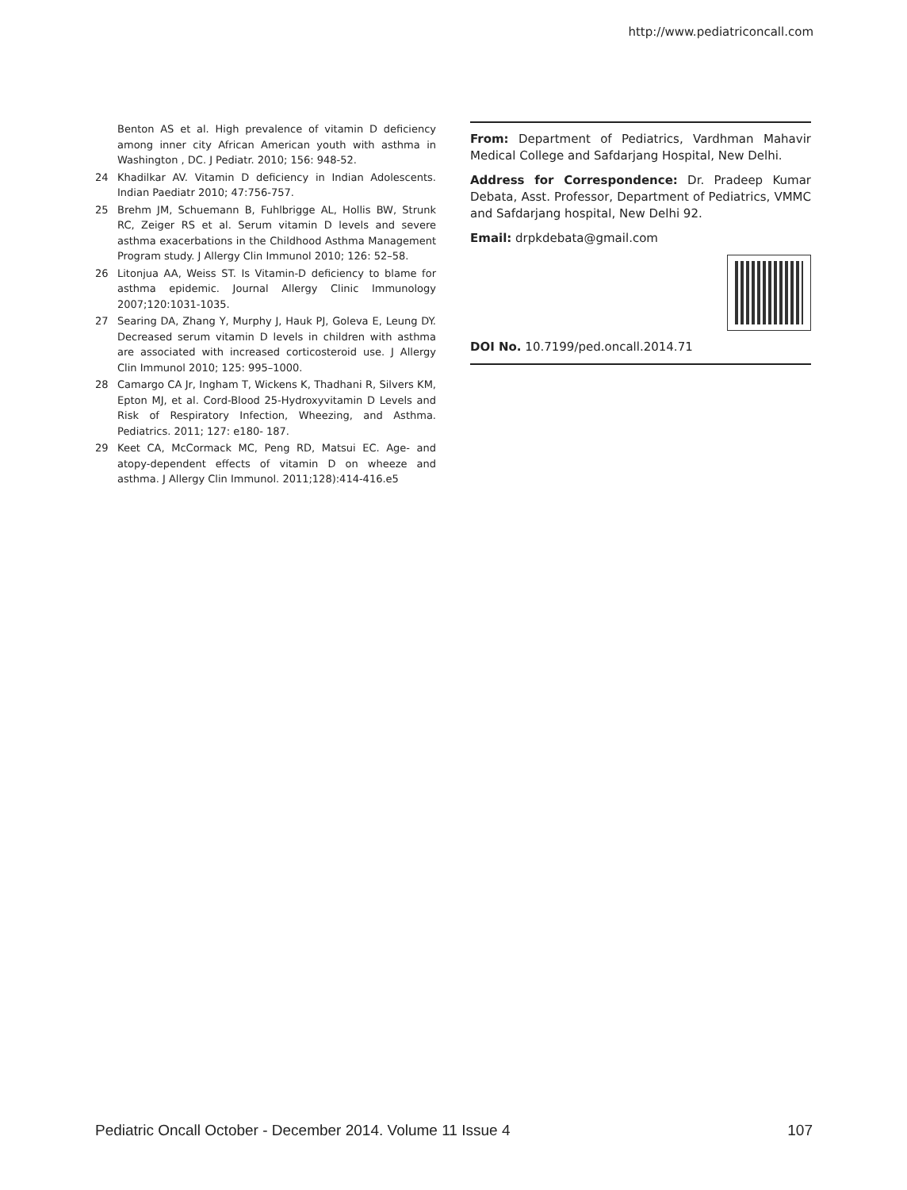http://www.pediatriconcall.com
Benton AS et al. High prevalence of vitamin D deficiency among inner city African American youth with asthma in Washington , DC. J Pediatr. 2010; 156: 948-52.
24 Khadilkar AV. Vitamin D deficiency in Indian Adolescents. Indian Paediatr 2010; 47:756-757.
25 Brehm JM, Schuemann B, Fuhlbrigge AL, Hollis BW, Strunk RC, Zeiger RS et al. Serum vitamin D levels and severe asthma exacerbations in the Childhood Asthma Management Program study. J Allergy Clin Immunol 2010; 126: 52–58.
26 Litonjua AA, Weiss ST. Is Vitamin-D deficiency to blame for asthma epidemic. Journal Allergy Clinic Immunology 2007;120:1031-1035.
27 Searing DA, Zhang Y, Murphy J, Hauk PJ, Goleva E, Leung DY. Decreased serum vitamin D levels in children with asthma are associated with increased corticosteroid use. J Allergy Clin Immunol 2010; 125: 995–1000.
28 Camargo CA Jr, Ingham T, Wickens K, Thadhani R, Silvers KM, Epton MJ, et al. Cord-Blood 25-Hydroxyvitamin D Levels and Risk of Respiratory Infection, Wheezing, and Asthma. Pediatrics. 2011; 127: e180- 187.
29 Keet CA, McCormack MC, Peng RD, Matsui EC. Age- and atopy-dependent effects of vitamin D on wheeze and asthma. J Allergy Clin Immunol. 2011;128):414-416.e5
From: Department of Pediatrics, Vardhman Mahavir Medical College and Safdarjang Hospital, New Delhi.
Address for Correspondence: Dr. Pradeep Kumar Debata, Asst. Professor, Department of Pediatrics, VMMC and Safdarjang hospital, New Delhi 92.
Email: drpkdebata@gmail.com
DOI No. 10.7199/ped.oncall.2014.71
Pediatric Oncall October - December 2014. Volume 11 Issue 4 107